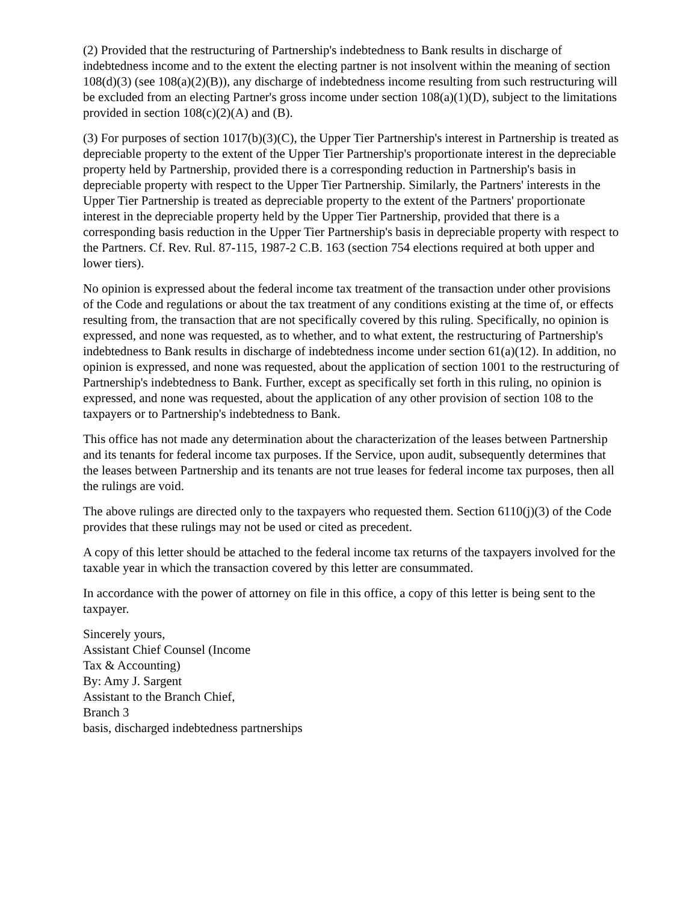(2) Provided that the restructuring of Partnership's indebtedness to Bank results in discharge of indebtedness income and to the extent the electing partner is not insolvent within the meaning of section 108(d)(3) (see 108(a)(2)(B)), any discharge of indebtedness income resulting from such restructuring will be excluded from an electing Partner's gross income under section 108(a)(1)(D), subject to the limitations provided in section 108(c)(2)(A) and (B).
(3) For purposes of section 1017(b)(3)(C), the Upper Tier Partnership's interest in Partnership is treated as depreciable property to the extent of the Upper Tier Partnership's proportionate interest in the depreciable property held by Partnership, provided there is a corresponding reduction in Partnership's basis in depreciable property with respect to the Upper Tier Partnership. Similarly, the Partners' interests in the Upper Tier Partnership is treated as depreciable property to the extent of the Partners' proportionate interest in the depreciable property held by the Upper Tier Partnership, provided that there is a corresponding basis reduction in the Upper Tier Partnership's basis in depreciable property with respect to the Partners. Cf. Rev. Rul. 87-115, 1987-2 C.B. 163 (section 754 elections required at both upper and lower tiers).
No opinion is expressed about the federal income tax treatment of the transaction under other provisions of the Code and regulations or about the tax treatment of any conditions existing at the time of, or effects resulting from, the transaction that are not specifically covered by this ruling. Specifically, no opinion is expressed, and none was requested, as to whether, and to what extent, the restructuring of Partnership's indebtedness to Bank results in discharge of indebtedness income under section 61(a)(12). In addition, no opinion is expressed, and none was requested, about the application of section 1001 to the restructuring of Partnership's indebtedness to Bank. Further, except as specifically set forth in this ruling, no opinion is expressed, and none was requested, about the application of any other provision of section 108 to the taxpayers or to Partnership's indebtedness to Bank.
This office has not made any determination about the characterization of the leases between Partnership and its tenants for federal income tax purposes. If the Service, upon audit, subsequently determines that the leases between Partnership and its tenants are not true leases for federal income tax purposes, then all the rulings are void.
The above rulings are directed only to the taxpayers who requested them. Section 6110(j)(3) of the Code provides that these rulings may not be used or cited as precedent.
A copy of this letter should be attached to the federal income tax returns of the taxpayers involved for the taxable year in which the transaction covered by this letter are consummated.
In accordance with the power of attorney on file in this office, a copy of this letter is being sent to the taxpayer.
Sincerely yours,
Assistant Chief Counsel (Income
Tax & Accounting)
By: Amy J. Sargent
Assistant to the Branch Chief,
Branch 3
basis, discharged indebtedness partnerships